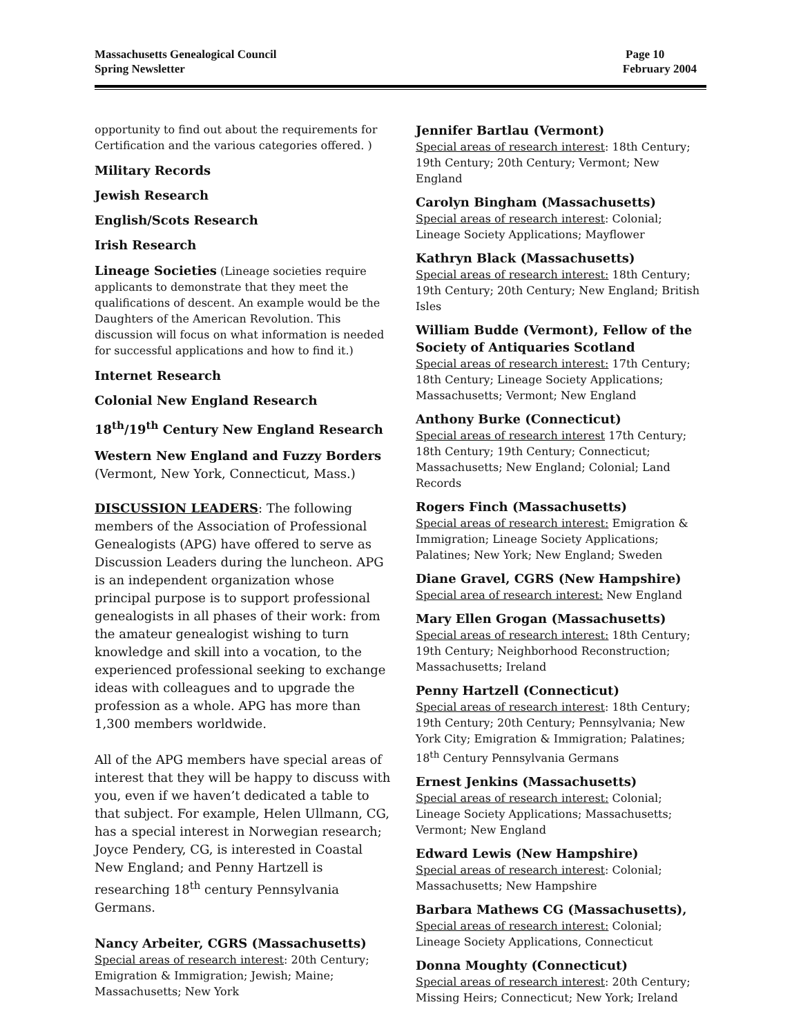Massachusetts Genealogical Council
Spring Newsletter
Page 10
February 2004
opportunity to find out about the requirements for Certification and the various categories offered. )
Military Records
Jewish Research
English/Scots Research
Irish Research
Lineage Societies (Lineage societies require applicants to demonstrate that they meet the qualifications of descent. An example would be the Daughters of the American Revolution. This discussion will focus on what information is needed for successful applications and how to find it.)
Internet Research
Colonial New England Research
18<sup>th</sup>/19<sup>th</sup> Century New England Research
Western New England and Fuzzy Borders
(Vermont, New York, Connecticut, Mass.)
DISCUSSION LEADERS: The following members of the Association of Professional Genealogists (APG) have offered to serve as Discussion Leaders during the luncheon. APG is an independent organization whose principal purpose is to support professional genealogists in all phases of their work: from the amateur genealogist wishing to turn knowledge and skill into a vocation, to the experienced professional seeking to exchange ideas with colleagues and to upgrade the profession as a whole. APG has more than 1,300 members worldwide.
All of the APG members have special areas of interest that they will be happy to discuss with you, even if we haven’t dedicated a table to that subject. For example, Helen Ullmann, CG, has a special interest in Norwegian research; Joyce Pendery, CG, is interested in Coastal New England; and Penny Hartzell is researching 18<sup>th</sup> century Pennsylvania Germans.
Nancy Arbeiter, CGRS (Massachusetts)
Special areas of research interest: 20th Century; Emigration & Immigration; Jewish; Maine; Massachusetts; New York
Jennifer Bartlau (Vermont)
Special areas of research interest: 18th Century; 19th Century; 20th Century; Vermont; New England
Carolyn Bingham (Massachusetts)
Special areas of research interest: Colonial; Lineage Society Applications; Mayflower
Kathryn Black (Massachusetts)
Special areas of research interest: 18th Century; 19th Century; 20th Century; New England; British Isles
William Budde (Vermont), Fellow of the Society of Antiquaries Scotland
Special areas of research interest: 17th Century; 18th Century; Lineage Society Applications; Massachusetts; Vermont; New England
Anthony Burke (Connecticut)
Special areas of research interest 17th Century; 18th Century; 19th Century; Connecticut; Massachusetts; New England; Colonial; Land Records
Rogers Finch (Massachusetts)
Special areas of research interest: Emigration & Immigration; Lineage Society Applications; Palatines; New York; New England; Sweden
Diane Gravel, CGRS (New Hampshire)
Special area of research interest: New England
Mary Ellen Grogan (Massachusetts)
Special areas of research interest: 18th Century; 19th Century; Neighborhood Reconstruction; Massachusetts; Ireland
Penny Hartzell (Connecticut)
Special areas of research interest: 18th Century; 19th Century; 20th Century; Pennsylvania; New York City; Emigration & Immigration; Palatines; 18<sup>th</sup> Century Pennsylvania Germans
Ernest Jenkins (Massachusetts)
Special areas of research interest: Colonial; Lineage Society Applications; Massachusetts; Vermont; New England
Edward Lewis (New Hampshire)
Special areas of research interest: Colonial; Massachusetts; New Hampshire
Barbara Mathews CG (Massachusetts),
Special areas of research interest: Colonial; Lineage Society Applications, Connecticut
Donna Moughty (Connecticut)
Special areas of research interest: 20th Century; Missing Heirs; Connecticut; New York; Ireland